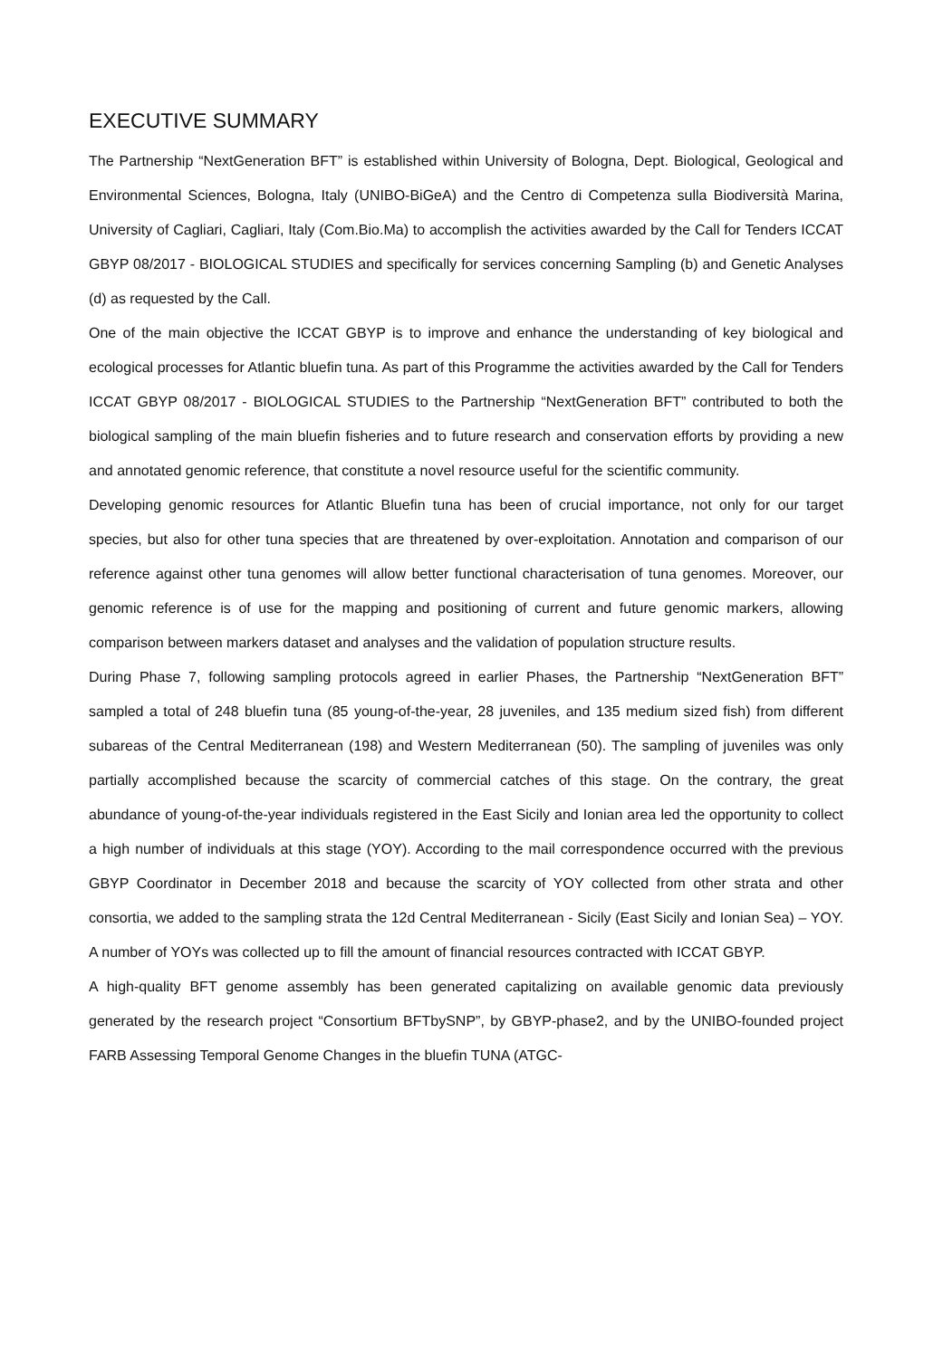EXECUTIVE SUMMARY
The Partnership “NextGeneration BFT” is established within University of Bologna, Dept. Biological, Geological and Environmental Sciences, Bologna, Italy (UNIBO-BiGeA) and the Centro di Competenza sulla Biodiversità Marina, University of Cagliari, Cagliari, Italy (Com.Bio.Ma) to accomplish the activities awarded by the Call for Tenders ICCAT GBYP 08/2017 - BIOLOGICAL STUDIES and specifically for services concerning Sampling (b) and Genetic Analyses (d) as requested by the Call.
One of the main objective the ICCAT GBYP is to improve and enhance the understanding of key biological and ecological processes for Atlantic bluefin tuna. As part of this Programme the activities awarded by the Call for Tenders ICCAT GBYP 08/2017 - BIOLOGICAL STUDIES to the Partnership “NextGeneration BFT” contributed to both the biological sampling of the main bluefin fisheries and to future research and conservation efforts by providing a new and annotated genomic reference, that constitute a novel resource useful for the scientific community.
Developing genomic resources for Atlantic Bluefin tuna has been of crucial importance, not only for our target species, but also for other tuna species that are threatened by over-exploitation. Annotation and comparison of our reference against other tuna genomes will allow better functional characterisation of tuna genomes. Moreover, our genomic reference is of use for the mapping and positioning of current and future genomic markers, allowing comparison between markers dataset and analyses and the validation of population structure results.
During Phase 7, following sampling protocols agreed in earlier Phases, the Partnership “NextGeneration BFT” sampled a total of 248 bluefin tuna (85 young-of-the-year, 28 juveniles, and 135 medium sized fish) from different subareas of the Central Mediterranean (198) and Western Mediterranean (50). The sampling of juveniles was only partially accomplished because the scarcity of commercial catches of this stage. On the contrary, the great abundance of young-of-the-year individuals registered in the East Sicily and Ionian area led the opportunity to collect a high number of individuals at this stage (YOY). According to the mail correspondence occurred with the previous GBYP Coordinator in December 2018 and because the scarcity of YOY collected from other strata and other consortia, we added to the sampling strata the 12d Central Mediterranean - Sicily (East Sicily and Ionian Sea) – YOY. A number of YOYs was collected up to fill the amount of financial resources contracted with ICCAT GBYP.
A high-quality BFT genome assembly has been generated capitalizing on available genomic data previously generated by the research project “Consortium BFTbySNP”, by GBYP-phase2, and by the UNIBO-founded project FARB Assessing Temporal Genome Changes in the bluefin TUNA (ATGC-